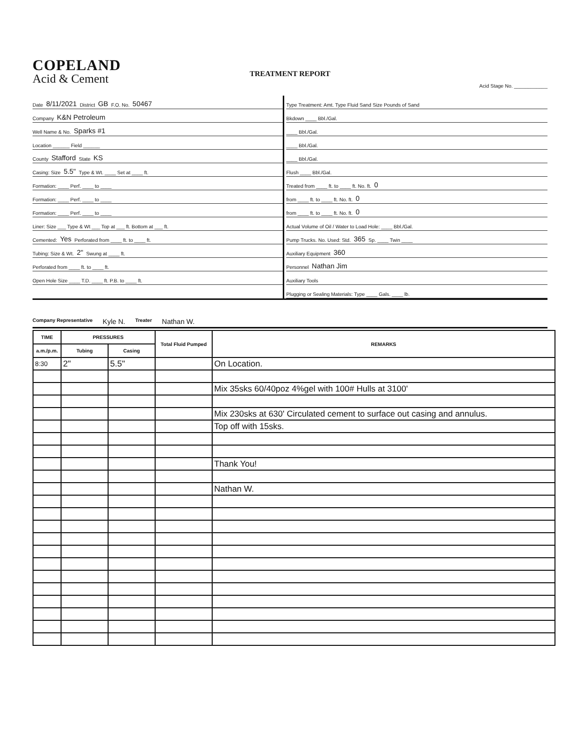COPELAND
Acid & Cement
TREATMENT REPORT
Acid Stage No. ____________
Date 8/11/2021 District GB F.O. No. 50467
Company K&N Petroleum
Well Name & No. Sparks #1
Location ______ Field ______
County Stafford State KS
Casing: Size 5.5" Type & Wt. ____ Set at ____ ft.
Formation: ____ Perf. ____ to ____
Formation: ____ Perf. ____ to ____
Formation: ____ Perf. ____ to ____
Liner: Size ___ Type & Wt ___ Top at ___ ft. Bottom at ___ ft.
Cemented: Yes Perforated from ____ ft. to ____ ft.
Tubing: Size & Wt. 2" Swung at ____ ft.
Perforated from ____ ft. to ____ ft.
Open Hole Size ____ T.D. ____ ft. P.B. to ____ ft.
Type Treatment: Amt. Type Fluid Sand Size Pounds of Sand
Bkdown ____ Bbl./Gal.
____ Bbl./Gal.
____ Bbl./Gal.
____ Bbl./Gal.
Flush ____ Bbl./Gal.
Treated from ____ ft. to ____ ft. No. ft. 0
from ____ ft. to ____ ft. No. ft. 0
from ____ ft. to ____ ft. No. ft. 0
Actual Volume of Oil / Water to Load Hole: ____ Bbl./Gal.
Pump Trucks. No. Used: Std. 365 Sp. ____ Twin ____
Auxiliary Equipment 360
Personnel Nathan Jim
Auxiliary Tools
Plugging or Sealing Materials: Type ____ Gals. ____ lb.
Company Representative Kyle N. Treater Nathan W.
| TIME | PRESSURES | | Total Fluid Pumped | REMARKS |
| --- | --- | --- | --- | --- |
| a.m./p.m. | Tubing | Casing | | |
| 8:30 | 2" | 5.5" | | On Location. |
| | | | | Mix 35sks 60/40poz 4%gel with 100# Hulls at 3100' |
| | | | | Mix 230sks at 630' Circulated cement to surface out casing and annulus. |
| | | | | Top off with 15sks. |
| | | | | Thank You! |
| | | | | Nathan W. |